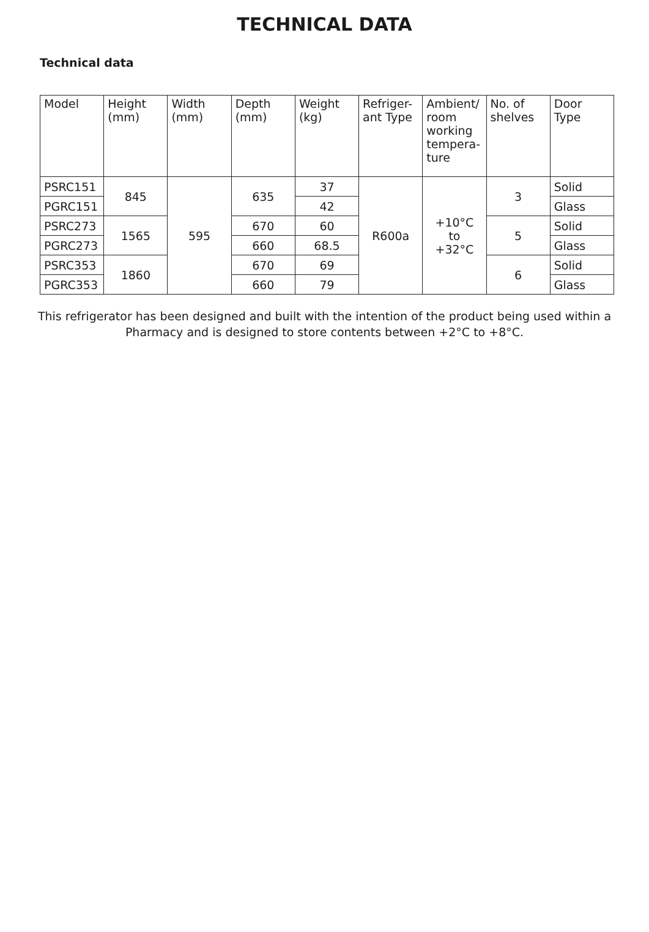TECHNICAL DATA
Technical data
| Model | Height (mm) | Width (mm) | Depth (mm) | Weight (kg) | Refriger-ant Type | Ambient/ room working tempera-ture | No. of shelves | Door Type |
| --- | --- | --- | --- | --- | --- | --- | --- | --- |
| PSRC151 | 845 | 595 | 635 | 37 | R600a | +10°C to +32°C | 3 | Solid |
| PGRC151 | | | | 42 | | | | Glass |
| PSRC273 | 1565 | | 670 | 60 | | | 5 | Solid |
| PGRC273 | | | 660 | 68.5 | | | | Glass |
| PSRC353 | 1860 | | 670 | 69 | | | 6 | Solid |
| PGRC353 | | | 660 | 79 | | | | Glass |
This refrigerator has been designed and built with the intention of the product being used within a Pharmacy and is designed to store contents between +2°C to +8°C.